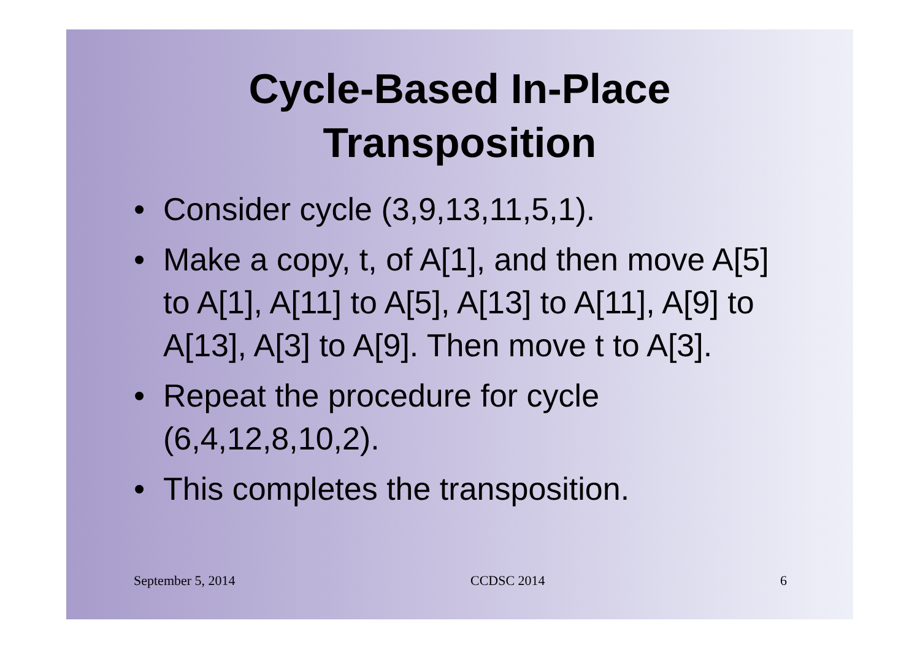Cycle-Based In-Place
Transposition
• Consider cycle (3,9,13,11,5,1).
• Make a copy, t, of A[1], and then move A[5] to A[1], A[11] to A[5], A[13] to A[11], A[9] to A[13], A[3] to A[9]. Then move t to A[3].
• Repeat the procedure for cycle (6,4,12,8,10,2).
• This completes the transposition.
September 5, 2014 CCDSC 2014 6